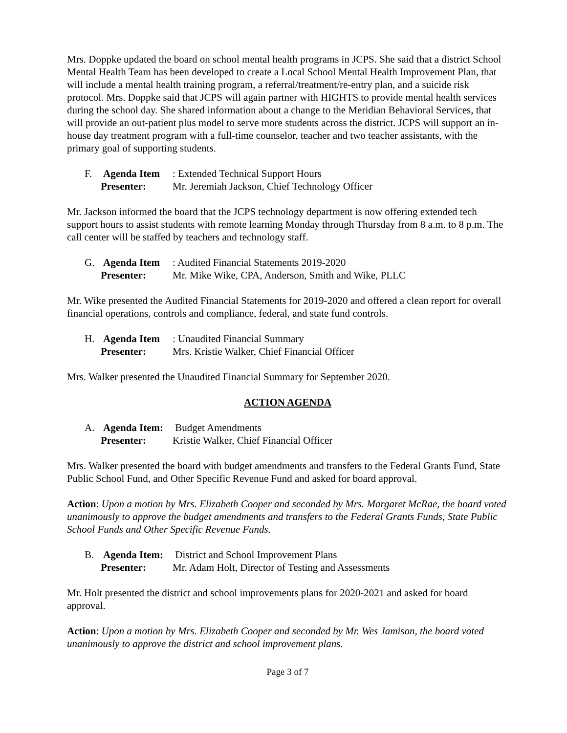Mrs. Doppke updated the board on school mental health programs in JCPS. She said that a district School Mental Health Team has been developed to create a Local School Mental Health Improvement Plan, that will include a mental health training program, a referral/treatment/re-entry plan, and a suicide risk protocol. Mrs. Doppke said that JCPS will again partner with HIGHTS to provide mental health services during the school day. She shared information about a change to the Meridian Behavioral Services, that will provide an out-patient plus model to serve more students across the district. JCPS will support an in-house day treatment program with a full-time counselor, teacher and two teacher assistants, with the primary goal of supporting students.
F. Agenda Item: Extended Technical Support Hours
Presenter: Mr. Jeremiah Jackson, Chief Technology Officer
Mr. Jackson informed the board that the JCPS technology department is now offering extended tech support hours to assist students with remote learning Monday through Thursday from 8 a.m. to 8 p.m. The call center will be staffed by teachers and technology staff.
G. Agenda Item: Audited Financial Statements 2019-2020
Presenter: Mr. Mike Wike, CPA, Anderson, Smith and Wike, PLLC
Mr. Wike presented the Audited Financial Statements for 2019-2020 and offered a clean report for overall financial operations, controls and compliance, federal, and state fund controls.
H. Agenda Item: Unaudited Financial Summary
Presenter: Mrs. Kristie Walker, Chief Financial Officer
Mrs. Walker presented the Unaudited Financial Summary for September 2020.
ACTION AGENDA
A. Agenda Item: Budget Amendments
Presenter: Kristie Walker, Chief Financial Officer
Mrs. Walker presented the board with budget amendments and transfers to the Federal Grants Fund, State Public School Fund, and Other Specific Revenue Fund and asked for board approval.
Action: Upon a motion by Mrs. Elizabeth Cooper and seconded by Mrs. Margaret McRae, the board voted unanimously to approve the budget amendments and transfers to the Federal Grants Funds, State Public School Funds and Other Specific Revenue Funds.
B. Agenda Item: District and School Improvement Plans
Presenter: Mr. Adam Holt, Director of Testing and Assessments
Mr. Holt presented the district and school improvements plans for 2020-2021 and asked for board approval.
Action: Upon a motion by Mrs. Elizabeth Cooper and seconded by Mr. Wes Jamison, the board voted unanimously to approve the district and school improvement plans.
Page 3 of 7